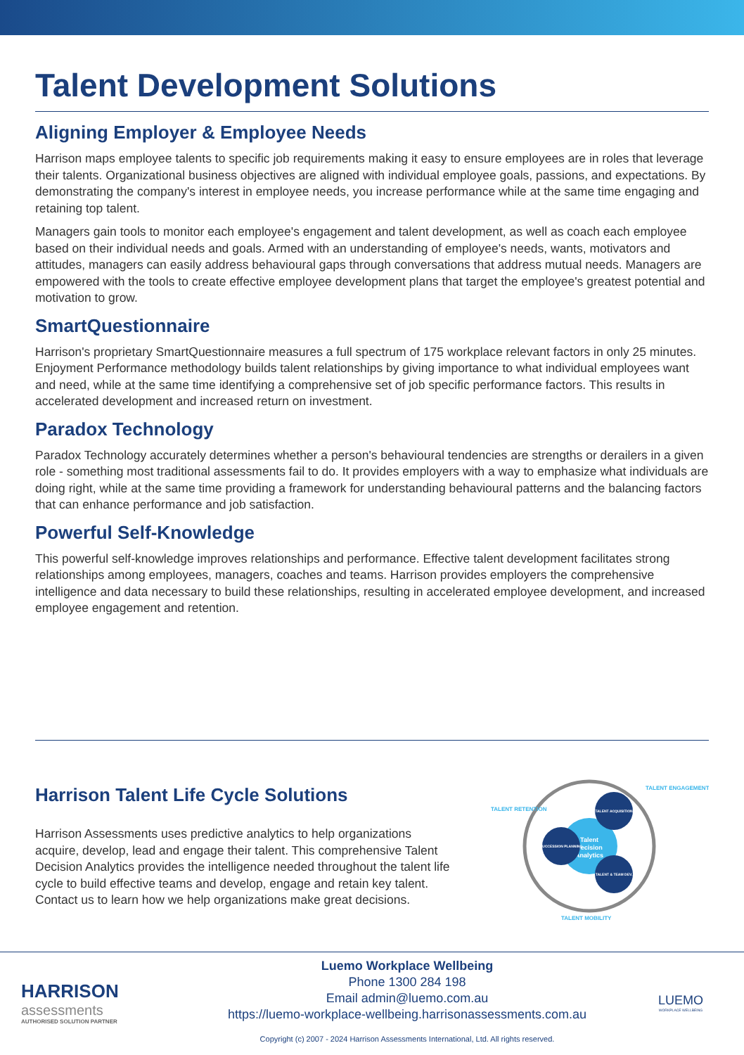Talent Development Solutions
Aligning Employer & Employee Needs
Harrison maps employee talents to specific job requirements making it easy to ensure employees are in roles that leverage their talents. Organizational business objectives are aligned with individual employee goals, passions, and expectations. By demonstrating the company's interest in employee needs, you increase performance while at the same time engaging and retaining top talent.
Managers gain tools to monitor each employee's engagement and talent development, as well as coach each employee based on their individual needs and goals. Armed with an understanding of employee's needs, wants, motivators and attitudes, managers can easily address behavioural gaps through conversations that address mutual needs. Managers are empowered with the tools to create effective employee development plans that target the employee's greatest potential and motivation to grow.
SmartQuestionnaire
Harrison's proprietary SmartQuestionnaire measures a full spectrum of 175 workplace relevant factors in only 25 minutes. Enjoyment Performance methodology builds talent relationships by giving importance to what individual employees want and need, while at the same time identifying a comprehensive set of job specific performance factors. This results in accelerated development and increased return on investment.
Paradox Technology
Paradox Technology accurately determines whether a person's behavioural tendencies are strengths or derailers in a given role - something most traditional assessments fail to do. It provides employers with a way to emphasize what individuals are doing right, while at the same time providing a framework for understanding behavioural patterns and the balancing factors that can enhance performance and job satisfaction.
Powerful Self-Knowledge
This powerful self-knowledge improves relationships and performance. Effective talent development facilitates strong relationships among employees, managers, coaches and teams. Harrison provides employers the comprehensive intelligence and data necessary to build these relationships, resulting in accelerated employee development, and increased employee engagement and retention.
Harrison Talent Life Cycle Solutions
Harrison Assessments uses predictive analytics to help organizations acquire, develop, lead and engage their talent. This comprehensive Talent Decision Analytics provides the intelligence needed throughout the talent life cycle to build effective teams and develop, engage and retain key talent. Contact us to learn how we help organizations make great decisions.
Talent
Decision
Analytics
TALENT ACQUISITION
SUCCESSION PLANNING
TALENT & TEAM DEV.
TALENT RETENTION
TALENT ENGAGEMENT
TALENT MOBILITY
HARRISON
assessments
AUTHORISED SOLUTION PARTNER
Luemo Workplace Wellbeing
Phone 1300 284 198
Email admin@luemo.com.au
https://luemo-workplace-wellbeing.harrisonassessments.com.au
Copyright (c) 2007 - 2024 Harrison Assessments International, Ltd. All rights reserved.
LUEMO
WORKPLACE WELLBEING